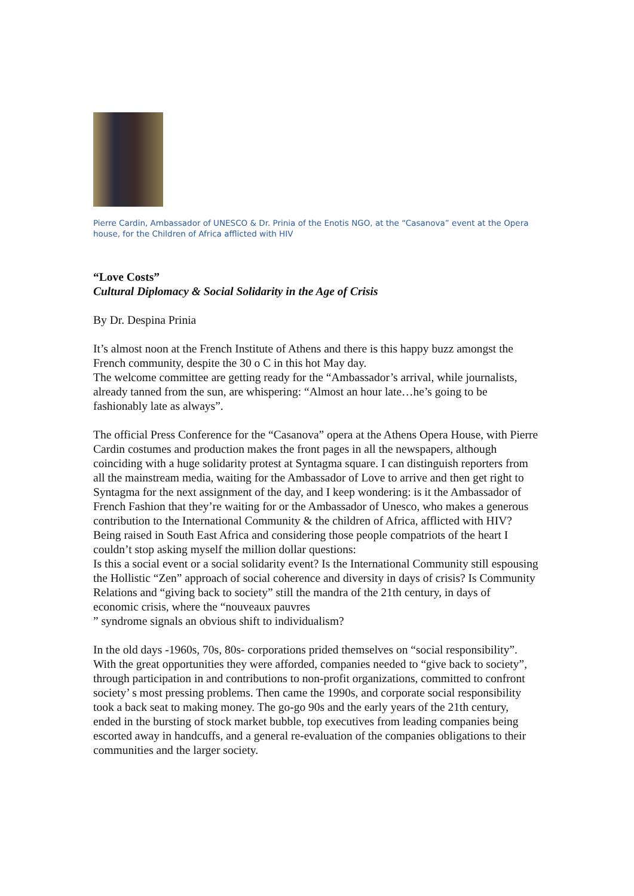Pierre Cardin, Ambassador of UNESCO & Dr. Prinia of the Enotis NGO, at the “Casanova” event at the Opera house, for the Children of Africa afflicted with HIV
“Love Costs”
Cultural Diplomacy & Social Solidarity in the Age of Crisis
By Dr. Despina Prinia
It’s almost noon at the French Institute of Athens and there is this happy buzz amongst the French community, despite the 30 o C in this hot May day.
The welcome committee are getting ready for the “Ambassador’s arrival, while journalists, already tanned from the sun, are whispering: “Almost an hour late…he’s going to be fashionably late as always”.
The official Press Conference for the “Casanova” opera at the Athens Opera House, with Pierre Cardin costumes and production makes the front pages in all the newspapers, although coinciding with a huge solidarity protest at Syntagma square. I can distinguish reporters from all the mainstream media, waiting for the Ambassador of Love to arrive and then get right to Syntagma for the next assignment of the day, and I keep wondering: is it the Ambassador of French Fashion that they’re waiting for or the Ambassador of Unesco, who makes a generous contribution to the International Community & the children of Africa, afflicted with HIV?
Being raised in South East Africa and considering those people compatriots of the heart I couldn’t stop asking myself the million dollar questions:
Is this a social event or a social solidarity event? Is the International Community still espousing the Hollistic “Zen” approach of social coherence and diversity in days of crisis? Is Community Relations and “giving back to society” still the mandra of the 21th century, in days of economic crisis, where the “nouveaux pauvres
” syndrome signals an obvious shift to individualism?
In the old days -1960s, 70s, 80s- corporations prided themselves on “social responsibility”. With the great opportunities they were afforded, companies needed to “give back to society”, through participation in and contributions to non-profit organizations, committed to confront society’ s most pressing problems. Then came the 1990s, and corporate social responsibility took a back seat to making money. The go-go 90s and the early years of the 21th century, ended in the bursting of stock market bubble, top executives from leading companies being escorted away in handcuffs, and a general re-evaluation of the companies obligations to their communities and the larger society.